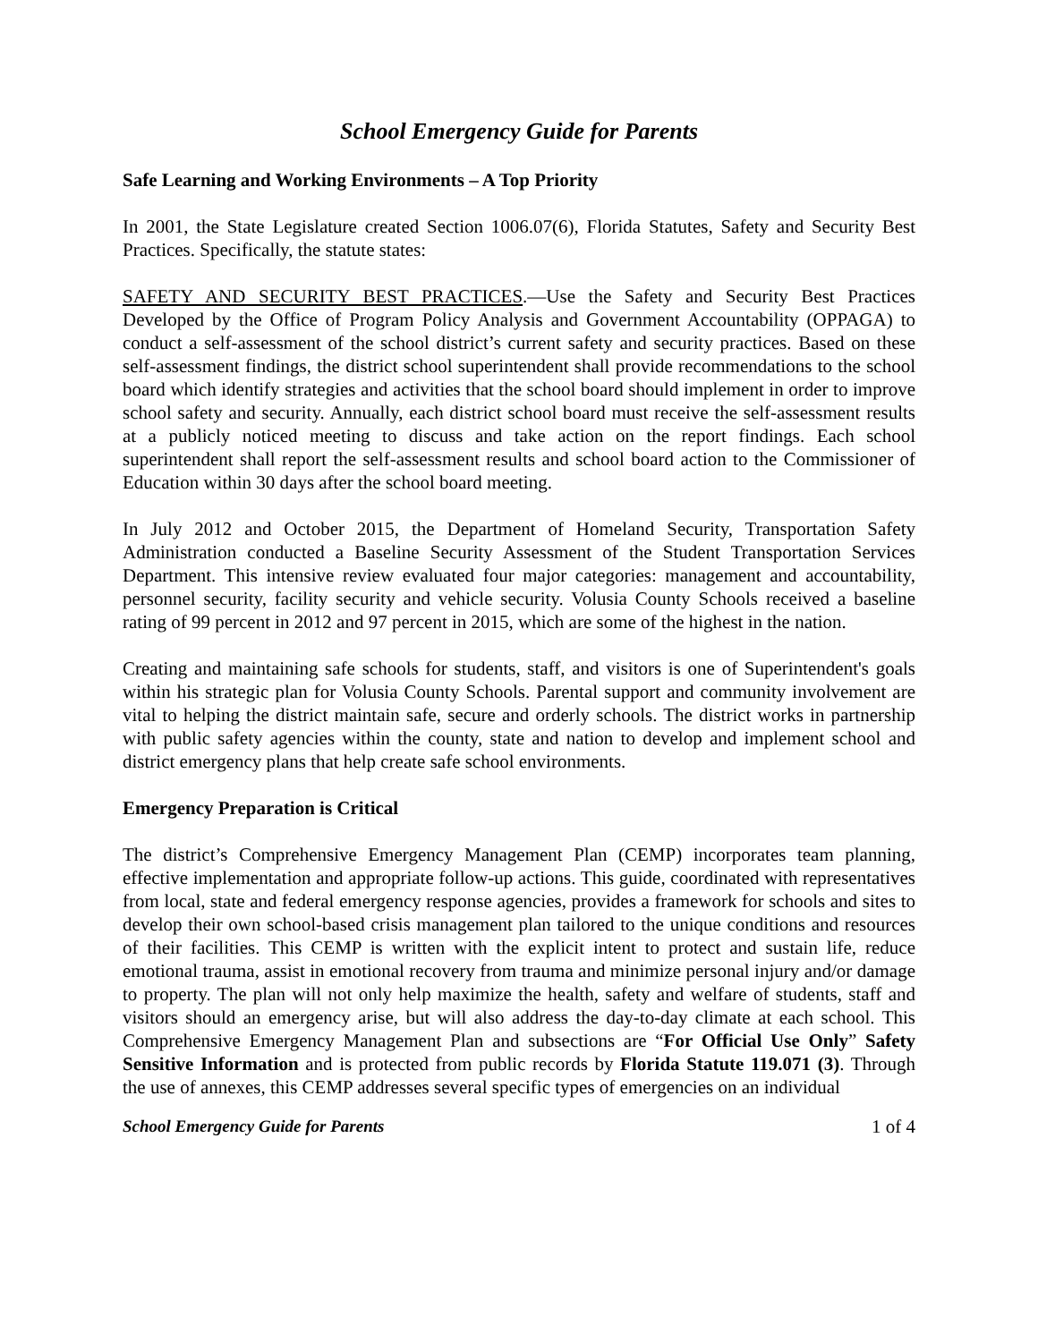School Emergency Guide for Parents
Safe Learning and Working Environments – A Top Priority
In 2001, the State Legislature created Section 1006.07(6), Florida Statutes, Safety and Security Best Practices. Specifically, the statute states:
SAFETY AND SECURITY BEST PRACTICES.—Use the Safety and Security Best Practices Developed by the Office of Program Policy Analysis and Government Accountability (OPPAGA) to conduct a self-assessment of the school district’s current safety and security practices. Based on these self-assessment findings, the district school superintendent shall provide recommendations to the school board which identify strategies and activities that the school board should implement in order to improve school safety and security. Annually, each district school board must receive the self-assessment results at a publicly noticed meeting to discuss and take action on the report findings. Each school superintendent shall report the self-assessment results and school board action to the Commissioner of Education within 30 days after the school board meeting.
In July 2012 and October 2015, the Department of Homeland Security, Transportation Safety Administration conducted a Baseline Security Assessment of the Student Transportation Services Department. This intensive review evaluated four major categories: management and accountability, personnel security, facility security and vehicle security. Volusia County Schools received a baseline rating of 99 percent in 2012 and 97 percent in 2015, which are some of the highest in the nation.
Creating and maintaining safe schools for students, staff, and visitors is one of Superintendent's goals within his strategic plan for Volusia County Schools. Parental support and community involvement are vital to helping the district maintain safe, secure and orderly schools. The district works in partnership with public safety agencies within the county, state and nation to develop and implement school and district emergency plans that help create safe school environments.
Emergency Preparation is Critical
The district’s Comprehensive Emergency Management Plan (CEMP) incorporates team planning, effective implementation and appropriate follow-up actions. This guide, coordinated with representatives from local, state and federal emergency response agencies, provides a framework for schools and sites to develop their own school-based crisis management plan tailored to the unique conditions and resources of their facilities. This CEMP is written with the explicit intent to protect and sustain life, reduce emotional trauma, assist in emotional recovery from trauma and minimize personal injury and/or damage to property. The plan will not only help maximize the health, safety and welfare of students, staff and visitors should an emergency arise, but will also address the day-to-day climate at each school. This Comprehensive Emergency Management Plan and subsections are “For Official Use Only” Safety Sensitive Information and is protected from public records by Florida Statute 119.071 (3). Through the use of annexes, this CEMP addresses several specific types of emergencies on an individual
School Emergency Guide for Parents 1 of 4